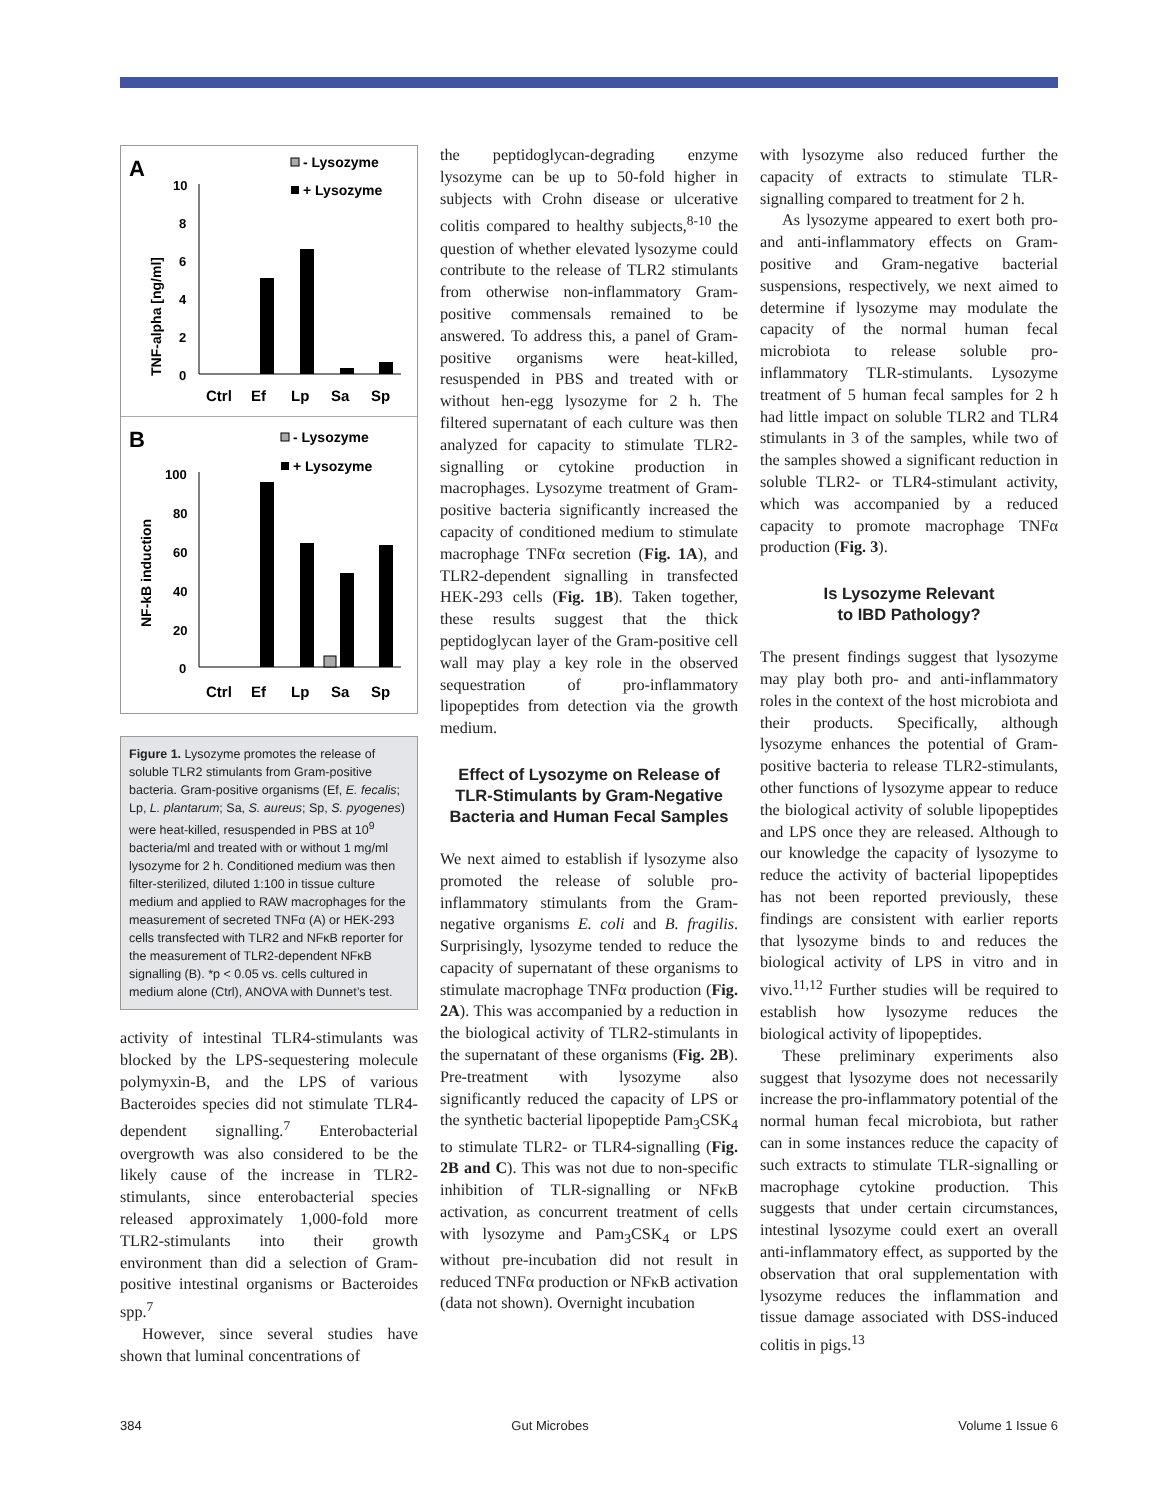A
- Lysozyme
+ Lysozyme
TNF-alpha [ng/ml]
10
8
6
4
2
0
Ctrl
Ef
Lp
Sa
Sp
B
- Lysozyme
+ Lysozyme
NF-kB induction
100
80
60
40
20
0
Ctrl
Ef
Lp
Sa
Sp
Figure 1. Lysozyme promotes the release of soluble TLR2 stimulants from Gram-positive bacteria. Gram-positive organisms (Ef, E. fecalis; Lp, L. plantarum; Sa, S. aureus; Sp, S. pyogenes) were heat-killed, resuspended in PBS at 10<sup>9</sup> bacteria/ml and treated with or without 1 mg/ml lysozyme for 2 h. Conditioned medium was then filter-sterilized, diluted 1:100 in tissue culture medium and applied to RAW macrophages for the measurement of secreted TNFα (A) or HEK-293 cells transfected with TLR2 and NFκB reporter for the measurement of TLR2-dependent NFκB signalling (B). *p < 0.05 vs. cells cultured in medium alone (Ctrl), ANOVA with Dunnet’s test.
activity of intestinal TLR4-stimulants was blocked by the LPS-sequestering molecule polymyxin-B, and the LPS of various Bacteroides species did not stimulate TLR4-dependent signalling.<sup>7</sup> Enterobacterial overgrowth was also considered to be the likely cause of the increase in TLR2-stimulants, since enterobacterial species released approximately 1,000-fold more TLR2-stimulants into their growth environment than did a selection of Gram-positive intestinal organisms or Bacteroides spp.<sup>7</sup>
However, since several studies have shown that luminal concentrations of
the peptidoglycan-degrading enzyme lysozyme can be up to 50-fold higher in subjects with Crohn disease or ulcerative colitis compared to healthy subjects,<sup>8-10</sup> the question of whether elevated lysozyme could contribute to the release of TLR2 stimulants from otherwise non-inflammatory Gram-positive commensals remained to be answered. To address this, a panel of Gram-positive organisms were heat-killed, resuspended in PBS and treated with or without hen-egg lysozyme for 2 h. The filtered supernatant of each culture was then analyzed for capacity to stimulate TLR2-signalling or cytokine production in macrophages. Lysozyme treatment of Gram-positive bacteria significantly increased the capacity of conditioned medium to stimulate macrophage TNFα secretion (Fig. 1A), and TLR2-dependent signalling in transfected HEK-293 cells (Fig. 1B). Taken together, these results suggest that the thick peptidoglycan layer of the Gram-positive cell wall may play a key role in the observed sequestration of pro-inflammatory lipopeptides from detection via the growth medium.
Effect of Lysozyme on Release of TLR-Stimulants by Gram-Negative Bacteria and Human Fecal Samples
We next aimed to establish if lysozyme also promoted the release of soluble pro-inflammatory stimulants from the Gram-negative organisms E. coli and B. fragilis. Surprisingly, lysozyme tended to reduce the capacity of supernatant of these organisms to stimulate macrophage TNFα production (Fig. 2A). This was accompanied by a reduction in the biological activity of TLR2-stimulants in the supernatant of these organisms (Fig. 2B). Pre-treatment with lysozyme also significantly reduced the capacity of LPS or the synthetic bacterial lipopeptide Pam<sub>3</sub>CSK<sub>4</sub> to stimulate TLR2- or TLR4-signalling (Fig. 2B and C). This was not due to non-specific inhibition of TLR-signalling or NFκB activation, as concurrent treatment of cells with lysozyme and Pam<sub>3</sub>CSK<sub>4</sub> or LPS without pre-incubation did not result in reduced TNFα production or NFκB activation (data not shown). Overnight incubation
with lysozyme also reduced further the capacity of extracts to stimulate TLR-signalling compared to treatment for 2 h.
As lysozyme appeared to exert both pro- and anti-inflammatory effects on Gram-positive and Gram-negative bacterial suspensions, respectively, we next aimed to determine if lysozyme may modulate the capacity of the normal human fecal microbiota to release soluble pro-inflammatory TLR-stimulants. Lysozyme treatment of 5 human fecal samples for 2 h had little impact on soluble TLR2 and TLR4 stimulants in 3 of the samples, while two of the samples showed a significant reduction in soluble TLR2- or TLR4-stimulant activity, which was accompanied by a reduced capacity to promote macrophage TNFα production (Fig. 3).
Is Lysozyme Relevant
to IBD Pathology?
The present findings suggest that lysozyme may play both pro- and anti-inflammatory roles in the context of the host microbiota and their products. Specifically, although lysozyme enhances the potential of Gram-positive bacteria to release TLR2-stimulants, other functions of lysozyme appear to reduce the biological activity of soluble lipopeptides and LPS once they are released. Although to our knowledge the capacity of lysozyme to reduce the activity of bacterial lipopeptides has not been reported previously, these findings are consistent with earlier reports that lysozyme binds to and reduces the biological activity of LPS in vitro and in vivo.<sup>11,12</sup> Further studies will be required to establish how lysozyme reduces the biological activity of lipopeptides.
These preliminary experiments also suggest that lysozyme does not necessarily increase the pro-inflammatory potential of the normal human fecal microbiota, but rather can in some instances reduce the capacity of such extracts to stimulate TLR-signalling or macrophage cytokine production. This suggests that under certain circumstances, intestinal lysozyme could exert an overall anti-inflammatory effect, as supported by the observation that oral supplementation with lysozyme reduces the inflammation and tissue damage associated with DSS-induced colitis in pigs.<sup>13</sup>
384 Gut Microbes Volume 1 Issue 6